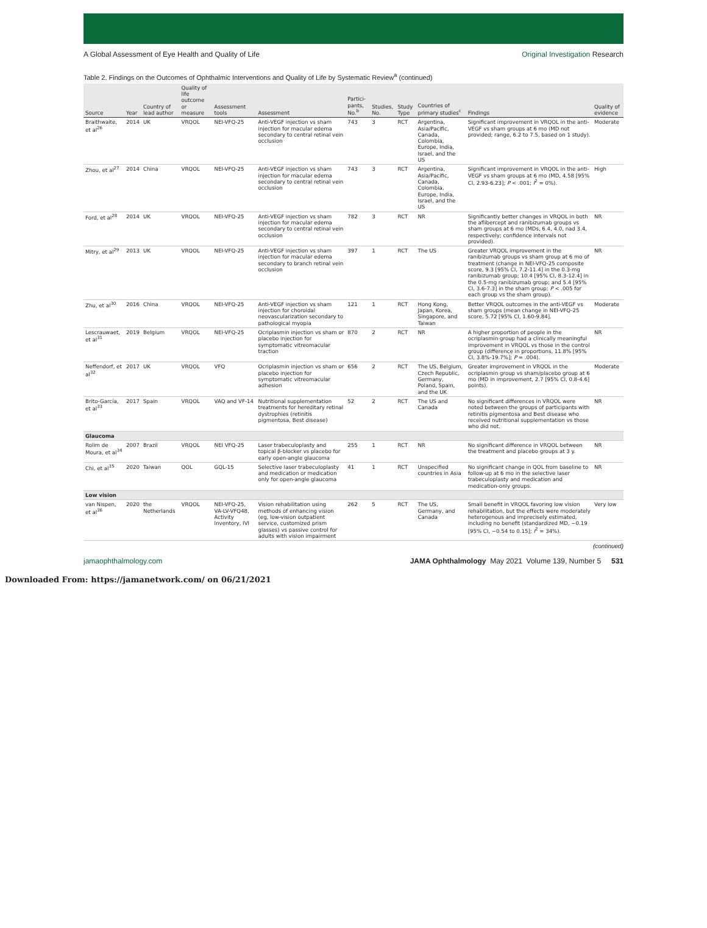A Global Assessment of Eye Health and Quality of Life Original Investigation Research
Table 2. Findings on the Outcomes of Ophthalmic Interventions and Quality of Life by Systematic Review<sup>a</sup> (continued)
| Source | Year | Country of lead author | Quality of life outcome or measure | Assessment tools | Assessment | Partici-pants, No.<sup>b</sup> | Studies, No. | Study Type | Countries of primary studies<sup>c</sup> | Findings | Quality of evidence |
| --- | --- | --- | --- | --- | --- | --- | --- | --- | --- | --- | --- |
| Braithwaite, et al<sup>26</sup> | 2014 | UK | VRQOL | NEI-VFQ-25 | Anti-VEGF injection vs sham injection for macular edema secondary to central retinal vein occlusion | 743 | 3 | RCT | Argentina, Asia/Pacific, Canada, Colombia, Europe, India, Israel, and the US | Significant improvement in VRQOL in the anti-VEGF vs sham groups at 6 mo (MD not provided; range, 6.2 to 7.5, based on 1 study). | Moderate |
| Zhou, et al<sup>27</sup> | 2014 | China | VRQOL | NEI-VFQ-25 | Anti-VEGF injection vs sham injection for macular edema secondary to central retinal vein occlusion | 743 | 3 | RCT | Argentina, Asia/Pacific, Canada, Colombia, Europe, India, Israel, and the US | Significant improvement in VRQOL in the anti-VEGF vs sham groups at 6 mo (MD, 4.58 [95% CI, 2.93-6.23]; P < .001; I<sup>2</sup> = 0%). | High |
| Ford, et al<sup>28</sup> | 2014 | UK | VRQOL | NEI-VFQ-25 | Anti-VEGF injection vs sham injection for macular edema secondary to central retinal vein occlusion | 782 | 3 | RCT | NR | Significantly better changes in VRQOL in both the aflibercept and ranibizumab groups vs sham groups at 6 mo (MDs, 6.4, 4.0, nad 3.4, respectively; confidence intervals not provided). | NR |
| Mitry, et al<sup>29</sup> | 2013 | UK | VRQOL | NEI-VFQ-25 | Anti-VEGF injection vs sham injection for macular edema secondary to branch retinal vein occlusion | 397 | 1 | RCT | The US | Greater VRQOL improvement in the ranibizumab groups vs sham group at 6 mo of treatment (change in NEI-VFQ-25 composite score, 9.3 [95% CI, 7.2-11.4] in the 0.3-mg ranibizumab group; 10.4 [95% CI, 8.3-12.4] in the 0.5-mg ranibizumab group; and 5.4 [95% CI, 3.6-7.3] in the sham group; P < .005 for each group vs the sham group). | NR |
| Zhu, et al<sup>30</sup> | 2016 | China | VRQOL | NEI-VFQ-25 | Anti-VEGF injection vs sham injection for choroidal neovascularization secondary to pathological myopia | 121 | 1 | RCT | Hong Kong, Japan, Korea, Singapore, and Taiwan | Better VRQOL outcomes in the anti-VEGF vs sham groups (mean change in NEI-VFQ-25 score, 5.72 [95% CI, 1.60-9.84]. | Moderate |
| Lescrauwaet, et al<sup>31</sup> | 2019 | Belgium | VRQOL | NEI-VFQ-25 | Ocriplasmin injection vs sham or placebo injection for symptomatic vitreomacular traction | 870 | 2 | RCT | NR | A higher proportion of people in the ocriplasmin group had a clinically meaningful improvement in VRQOL vs those in the control group (difference in proportions, 11.8% [95% CI, 3.8%-19.7%]; P = .004). | NR |
| Neffendorf, et al<sup>32</sup> | 2017 | UK | VRQOL | VFQ | Ocriplasmin injection vs sham or placebo injection for symptomatic vitreomacular adhesion | 656 | 2 | RCT | The US, Belgium, Czech Republic, Germany, Poland, Spain, and the UK | Greater improvement in VRQOL in the ocriplasmin group vs sham/placebo group at 6 mo (MD in improvement, 2.7 [95% CI, 0.8-4.6] points). | Moderate |
| Brito-García, et al<sup>33</sup> | 2017 | Spain | VRQOL | VAQ and VF-14 | Nutritional supplementation treatments for hereditary retinal dystrophies (retinitis pigmentosa, Best disease) | 52 | 2 | RCT | The US and Canada | No significant differences in VRQOL were noted between the groups of participants with retinitis pigmentosa and Best disease who received nutritional supplementation vs those who did not. | NR |
| Glaucoma | | | | | | | | | | | |
| Rolim de Moura, et al<sup>34</sup> | 2007 | Brazil | VRQOL | NEI VFQ-25 | Laser trabeculoplasty and topical β-blocker vs placebo for early open-angle glaucoma | 255 | 1 | RCT | NR | No significant difference in VRQOL between the treatment and placebo groups at 3 y. | NR |
| Chi, et al<sup>35</sup> | 2020 | Taiwan | QOL | GQL-15 | Selective laser trabeculoplasty and medication or medication only for open-angle glaucoma | 41 | 1 | RCT | Unspecified countries in Asia | No significant change in QOL from baseline to follow-up at 6 mo in the selective laser trabeculoplasty and medication and medication-only groups. | NR |
| Low vision | | | | | | | | | | | |
| van Nispen, et al<sup>36</sup> | 2020 | the Netherlands | VRQOL | NEI-VFQ-25, VA-LV-VFQ48, Activity Inventory, IVI | Vision rehabilitation using methods of enhancing vision (eg, low-vision outpatient service, customized prism glasses) vs passive control for adults with vision impairment | 262 | 5 | RCT | The US, Germany, and Canada | Small benefit in VRQOL favoring low vision rehabilitation, but the effects were moderately heterogenous and imprecisely estimated, including no benefit (standardized MD, −0.19 [95% CI, −0.54 to 0.15]; I<sup>2</sup> = 34%). | Very low |
(continued)
jamaophthalmology.com JAMA Ophthalmology May 2021 Volume 139, Number 5 531
Downloaded From: https://jamanetwork.com/ on 06/21/2021